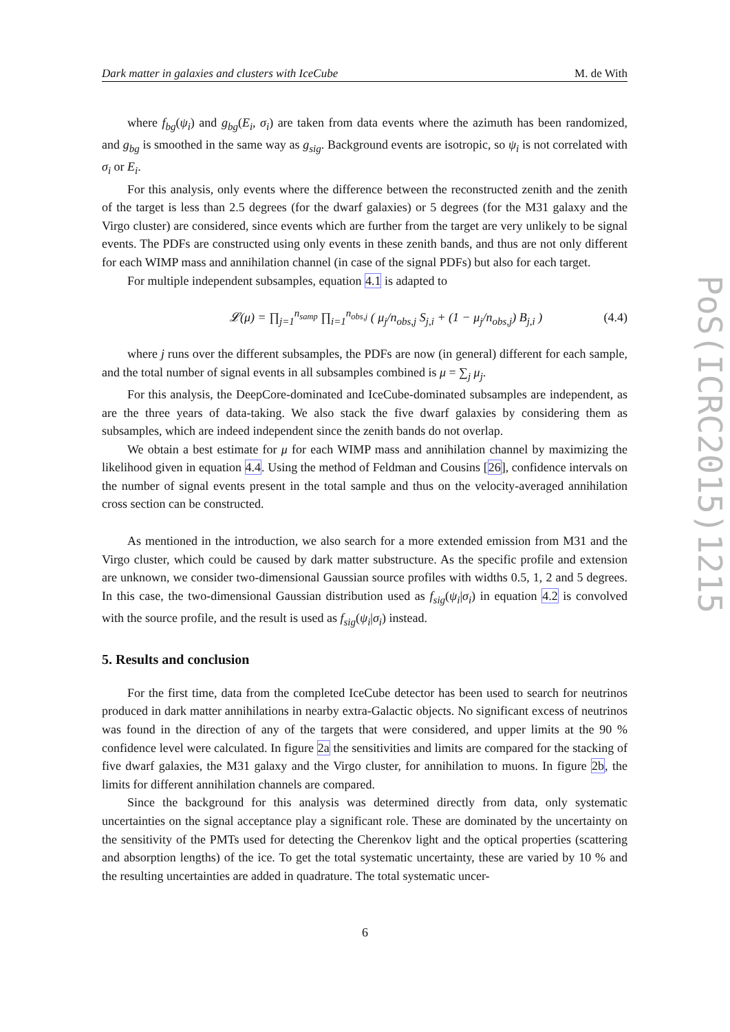Dark matter in galaxies and clusters with IceCube M. de With
where f<sub>bg</sub>(ψ<sub>i</sub>) and g<sub>bg</sub>(E<sub>i</sub>, σ<sub>i</sub>) are taken from data events where the azimuth has been randomized, and g<sub>bg</sub> is smoothed in the same way as g<sub>sig</sub>. Background events are isotropic, so ψ<sub>i</sub> is not correlated with σ<sub>i</sub> or E<sub>i</sub>.
For this analysis, only events where the difference between the reconstructed zenith and the zenith of the target is less than 2.5 degrees (for the dwarf galaxies) or 5 degrees (for the M31 galaxy and the Virgo cluster) are considered, since events which are further from the target are very unlikely to be signal events. The PDFs are constructed using only events in these zenith bands, and thus are not only different for each WIMP mass and annihilation channel (in case of the signal PDFs) but also for each target.
For multiple independent subsamples, equation 4.1 is adapted to
𝓛(μ) = ∏<sub>j=1</sub><sup>n<sub>samp</sub></sup> ∏<sub>i=1</sub><sup>n<sub>obs,j</sub></sup> ( μ<sub>j</sub>/n<sub>obs,j</sub> S<sub>j,i</sub> + (1 − μ<sub>j</sub>/n<sub>obs,j</sub>) B<sub>j,i</sub> ) (4.4)
where j runs over the different subsamples, the PDFs are now (in general) different for each sample, and the total number of signal events in all subsamples combined is μ = ∑<sub>j</sub> μ<sub>j</sub>.
For this analysis, the DeepCore-dominated and IceCube-dominated subsamples are independent, as are the three years of data-taking. We also stack the five dwarf galaxies by considering them as subsamples, which are indeed independent since the zenith bands do not overlap.
We obtain a best estimate for μ for each WIMP mass and annihilation channel by maximizing the likelihood given in equation 4.4. Using the method of Feldman and Cousins [26], confidence intervals on the number of signal events present in the total sample and thus on the velocity-averaged annihilation cross section can be constructed.
As mentioned in the introduction, we also search for a more extended emission from M31 and the Virgo cluster, which could be caused by dark matter substructure. As the specific profile and extension are unknown, we consider two-dimensional Gaussian source profiles with widths 0.5, 1, 2 and 5 degrees. In this case, the two-dimensional Gaussian distribution used as f<sub>sig</sub>(ψ<sub>i</sub>|σ<sub>i</sub>) in equation 4.2 is convolved with the source profile, and the result is used as f<sub>sig</sub>(ψ<sub>i</sub>|σ<sub>i</sub>) instead.
5. Results and conclusion
For the first time, data from the completed IceCube detector has been used to search for neutrinos produced in dark matter annihilations in nearby extra-Galactic objects. No significant excess of neutrinos was found in the direction of any of the targets that were considered, and upper limits at the 90 % confidence level were calculated. In figure 2a the sensitivities and limits are compared for the stacking of five dwarf galaxies, the M31 galaxy and the Virgo cluster, for annihilation to muons. In figure 2b, the limits for different annihilation channels are compared.
Since the background for this analysis was determined directly from data, only systematic uncertainties on the signal acceptance play a significant role. These are dominated by the uncertainty on the sensitivity of the PMTs used for detecting the Cherenkov light and the optical properties (scattering and absorption lengths) of the ice. To get the total systematic uncertainty, these are varied by 10 % and the resulting uncertainties are added in quadrature. The total systematic uncer-
6
PoS(ICRC2015)1215